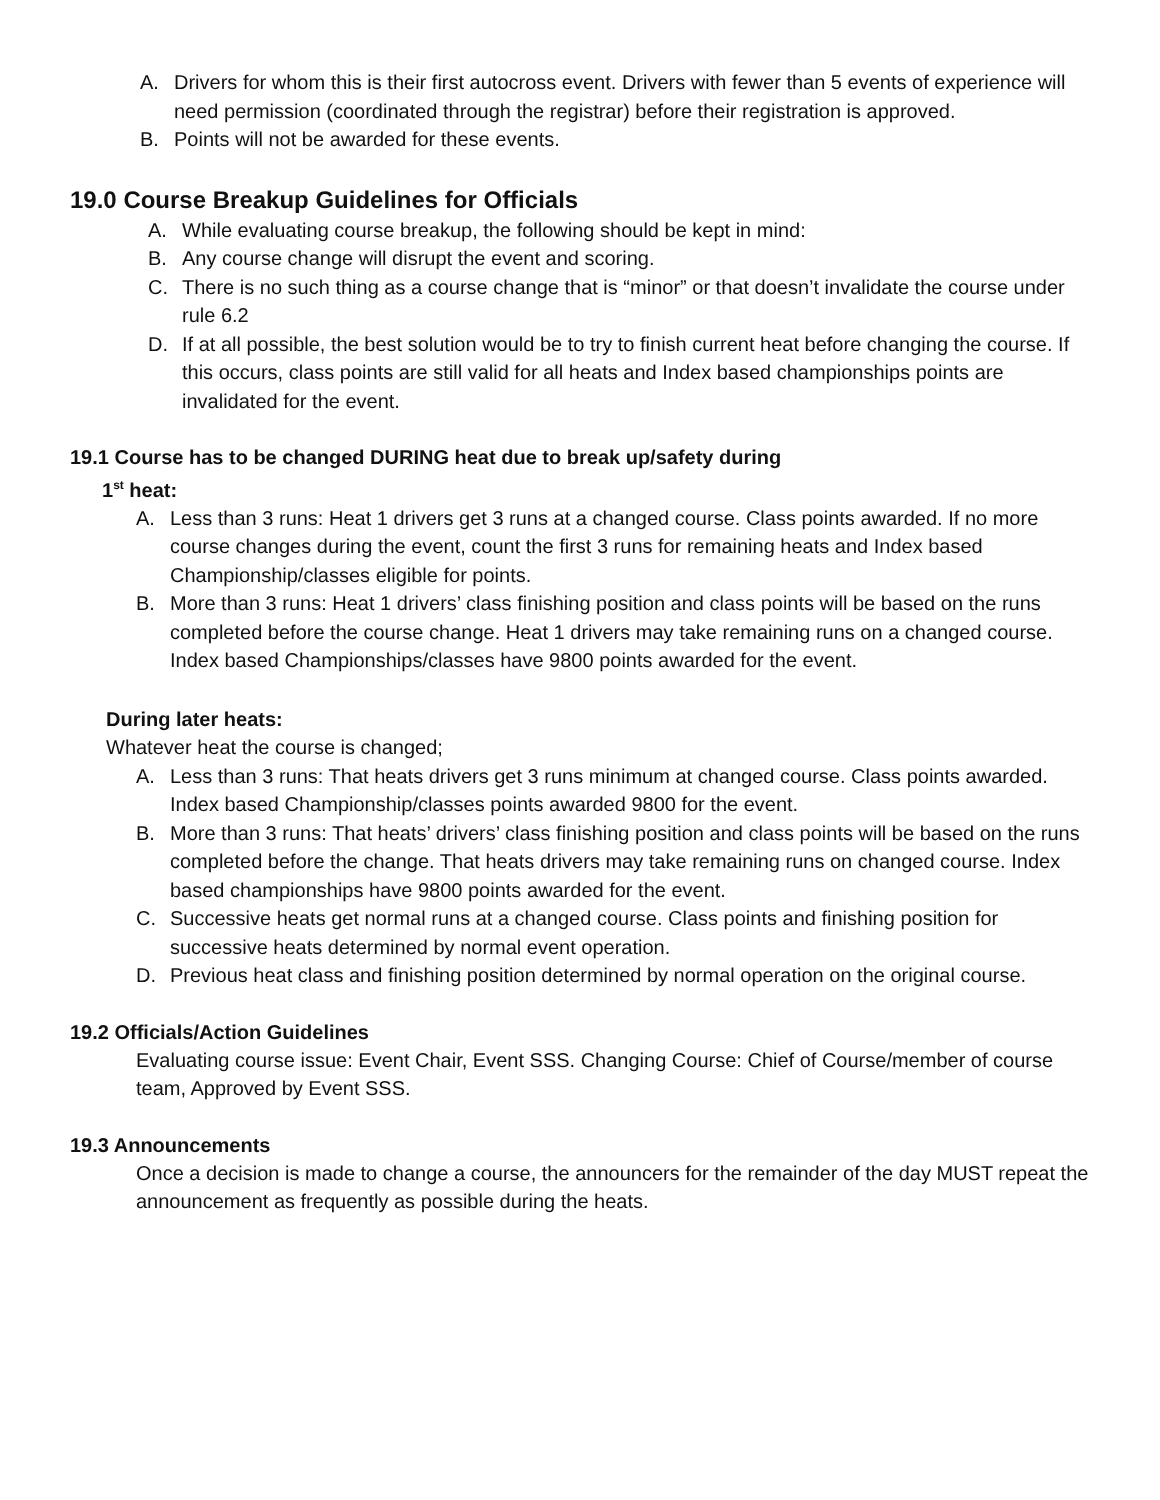A. Drivers for whom this is their first autocross event. Drivers with fewer than 5 events of experience will need permission (coordinated through the registrar) before their registration is approved.
B. Points will not be awarded for these events.
19.0 Course Breakup Guidelines for Officials
A. While evaluating course breakup, the following should be kept in mind:
B. Any course change will disrupt the event and scoring.
C. There is no such thing as a course change that is “minor” or that doesn’t invalidate the course under rule 6.2
D. If at all possible, the best solution would be to try to finish current heat before changing the course. If this occurs, class points are still valid for all heats and Index based championships points are invalidated for the event.
19.1 Course has to be changed DURING heat due to break up/safety during
1<sup>st</sup> heat:
A. Less than 3 runs: Heat 1 drivers get 3 runs at a changed course. Class points awarded. If no more course changes during the event, count the first 3 runs for remaining heats and Index based Championship/classes eligible for points.
B. More than 3 runs: Heat 1 drivers’ class finishing position and class points will be based on the runs completed before the course change. Heat 1 drivers may take remaining runs on a changed course. Index based Championships/classes have 9800 points awarded for the event.
During later heats:
Whatever heat the course is changed;
A. Less than 3 runs: That heats drivers get 3 runs minimum at changed course. Class points awarded. Index based Championship/classes points awarded 9800 for the event.
B. More than 3 runs: That heats’ drivers’ class finishing position and class points will be based on the runs completed before the change. That heats drivers may take remaining runs on changed course. Index based championships have 9800 points awarded for the event.
C. Successive heats get normal runs at a changed course. Class points and finishing position for successive heats determined by normal event operation.
D. Previous heat class and finishing position determined by normal operation on the original course.
19.2 Officials/Action Guidelines
Evaluating course issue: Event Chair, Event SSS. Changing Course: Chief of Course/member of course team, Approved by Event SSS.
19.3 Announcements
Once a decision is made to change a course, the announcers for the remainder of the day MUST repeat the announcement as frequently as possible during the heats.